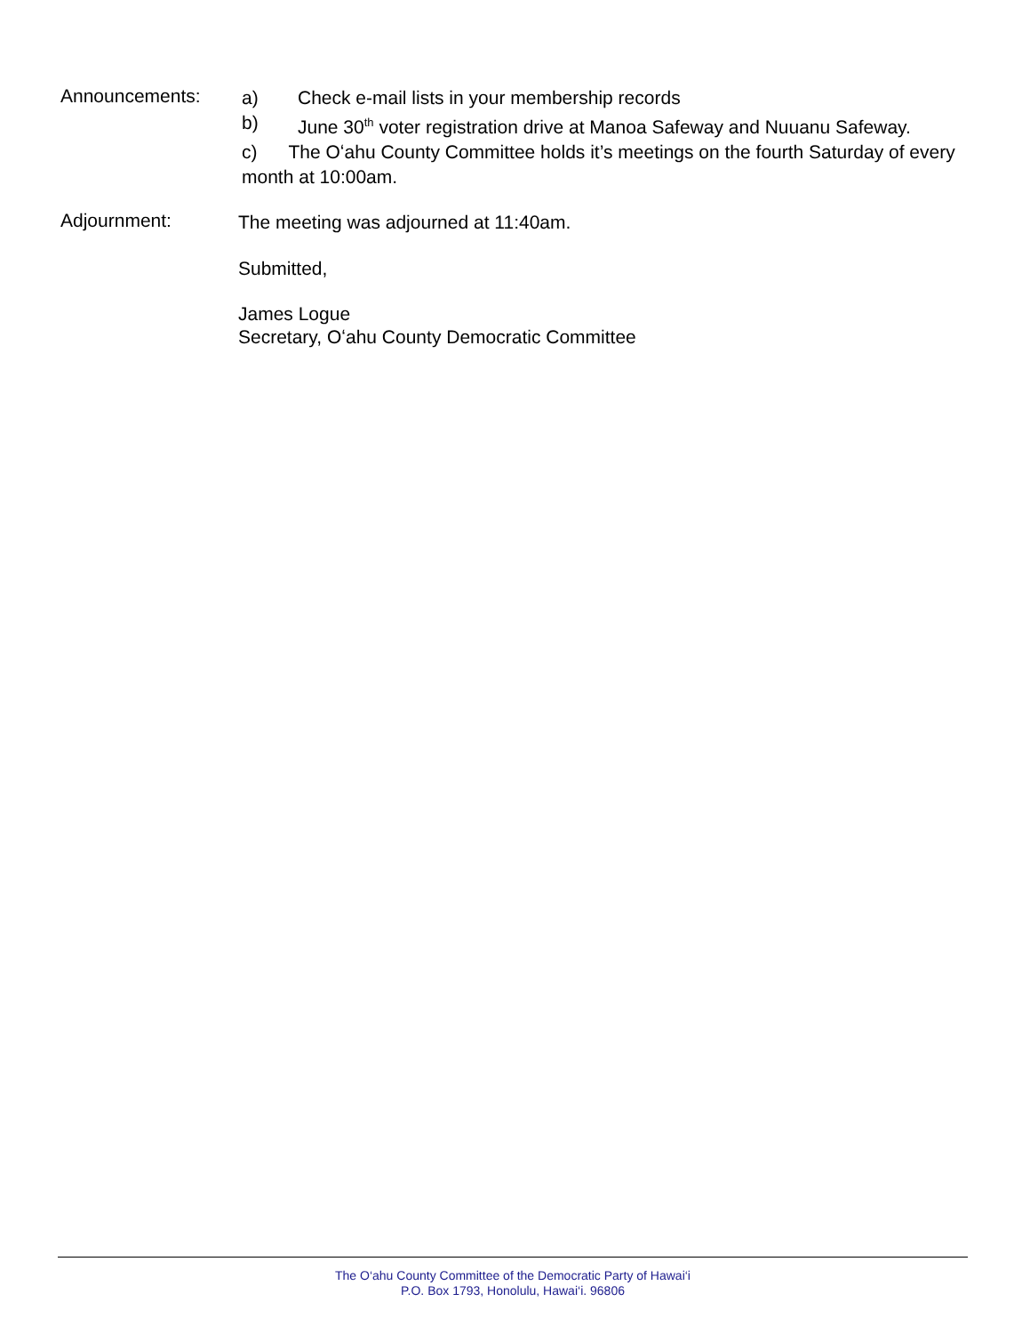Announcements:
a) Check e-mail lists in your membership records
b) June 30<sup>th</sup> voter registration drive at Manoa Safeway and Nuuanu Safeway.
c) The Oʻahu County Committee holds it’s meetings on the fourth Saturday of every month at 10:00am.
Adjournment:
The meeting was adjourned at 11:40am.
Submitted,
James Logue
Secretary, Oʻahu County Democratic Committee
The O‘ahu County Committee of the Democratic Party of Hawai‘i
P.O. Box 1793, Honolulu, Hawai‘i. 96806